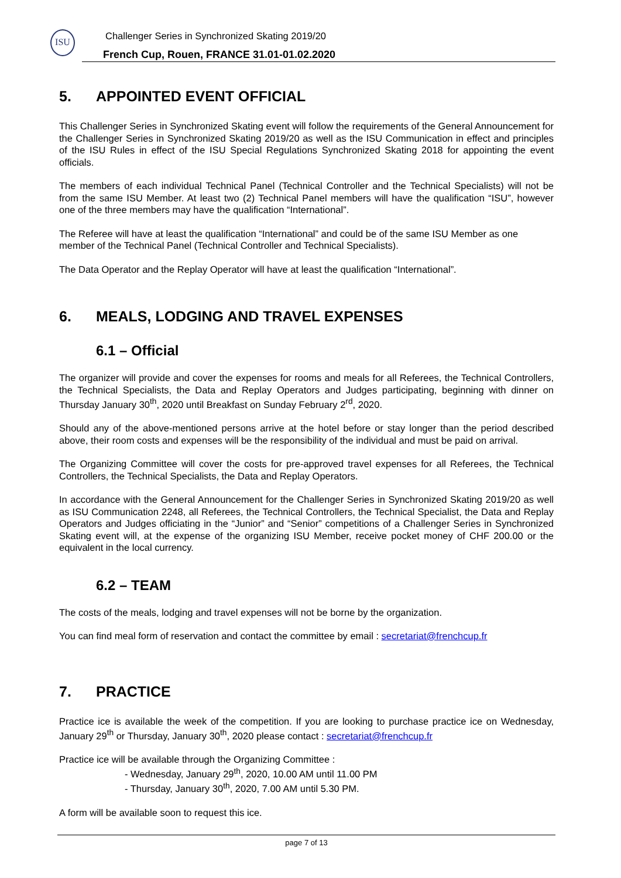ISU
Challenger Series in Synchronized Skating 2019/20
French Cup, Rouen, FRANCE 31.01-01.02.2020
5. APPOINTED EVENT OFFICIAL
This Challenger Series in Synchronized Skating event will follow the requirements of the General Announcement for the Challenger Series in Synchronized Skating 2019/20 as well as the ISU Communication in effect and principles of the ISU Rules in effect of the ISU Special Regulations Synchronized Skating 2018 for appointing the event officials.
The members of each individual Technical Panel (Technical Controller and the Technical Specialists) will not be from the same ISU Member. At least two (2) Technical Panel members will have the qualification “ISU”, however one of the three members may have the qualification “International”.
The Referee will have at least the qualification “International” and could be of the same ISU Member as one member of the Technical Panel (Technical Controller and Technical Specialists).
The Data Operator and the Replay Operator will have at least the qualification “International”.
6. MEALS, LODGING AND TRAVEL EXPENSES
6.1 – Official
The organizer will provide and cover the expenses for rooms and meals for all Referees, the Technical Controllers, the Technical Specialists, the Data and Replay Operators and Judges participating, beginning with dinner on Thursday January 30<sup>th</sup>, 2020 until Breakfast on Sunday February 2<sup>rd</sup>, 2020.
Should any of the above-mentioned persons arrive at the hotel before or stay longer than the period described above, their room costs and expenses will be the responsibility of the individual and must be paid on arrival.
The Organizing Committee will cover the costs for pre-approved travel expenses for all Referees, the Technical Controllers, the Technical Specialists, the Data and Replay Operators.
In accordance with the General Announcement for the Challenger Series in Synchronized Skating 2019/20 as well as ISU Communication 2248, all Referees, the Technical Controllers, the Technical Specialist, the Data and Replay Operators and Judges officiating in the “Junior” and “Senior” competitions of a Challenger Series in Synchronized Skating event will, at the expense of the organizing ISU Member, receive pocket money of CHF 200.00 or the equivalent in the local currency.
6.2 – TEAM
The costs of the meals, lodging and travel expenses will not be borne by the organization.
You can find meal form of reservation and contact the committee by email : secretariat@frenchcup.fr
7. PRACTICE
Practice ice is available the week of the competition. If you are looking to purchase practice ice on Wednesday, January 29<sup>th</sup> or Thursday, January 30<sup>th</sup>, 2020 please contact : secretariat@frenchcup.fr
Practice ice will be available through the Organizing Committee :
- Wednesday, January 29<sup>th</sup>, 2020, 10.00 AM until 11.00 PM
- Thursday, January 30<sup>th</sup>, 2020, 7.00 AM until 5.30 PM.
A form will be available soon to request this ice.
page 7 of 13